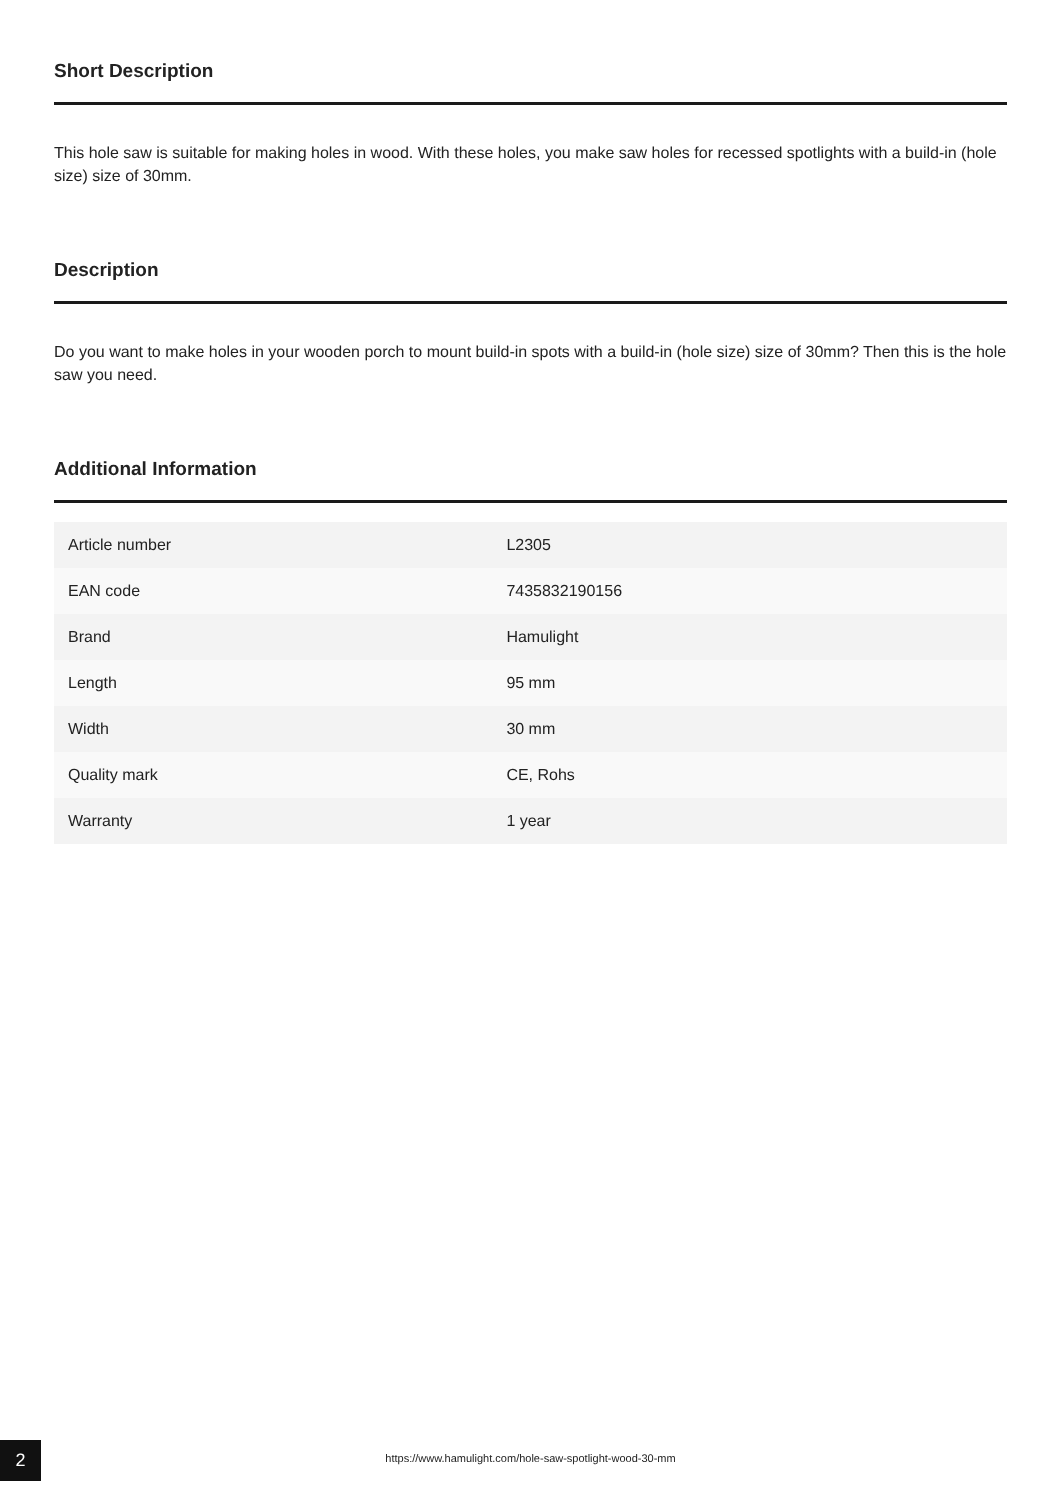Short Description
This hole saw is suitable for making holes in wood. With these holes, you make saw holes for recessed spotlights with a build-in (hole size) size of 30mm.
Description
Do you want to make holes in your wooden porch to mount build-in spots with a build-in (hole size) size of 30mm? Then this is the hole saw you need.
Additional Information
| Article number | L2305 |
| EAN code | 7435832190156 |
| Brand | Hamulight |
| Length | 95 mm |
| Width | 30 mm |
| Quality mark | CE, Rohs |
| Warranty | 1 year |
2
https://www.hamulight.com/hole-saw-spotlight-wood-30-mm